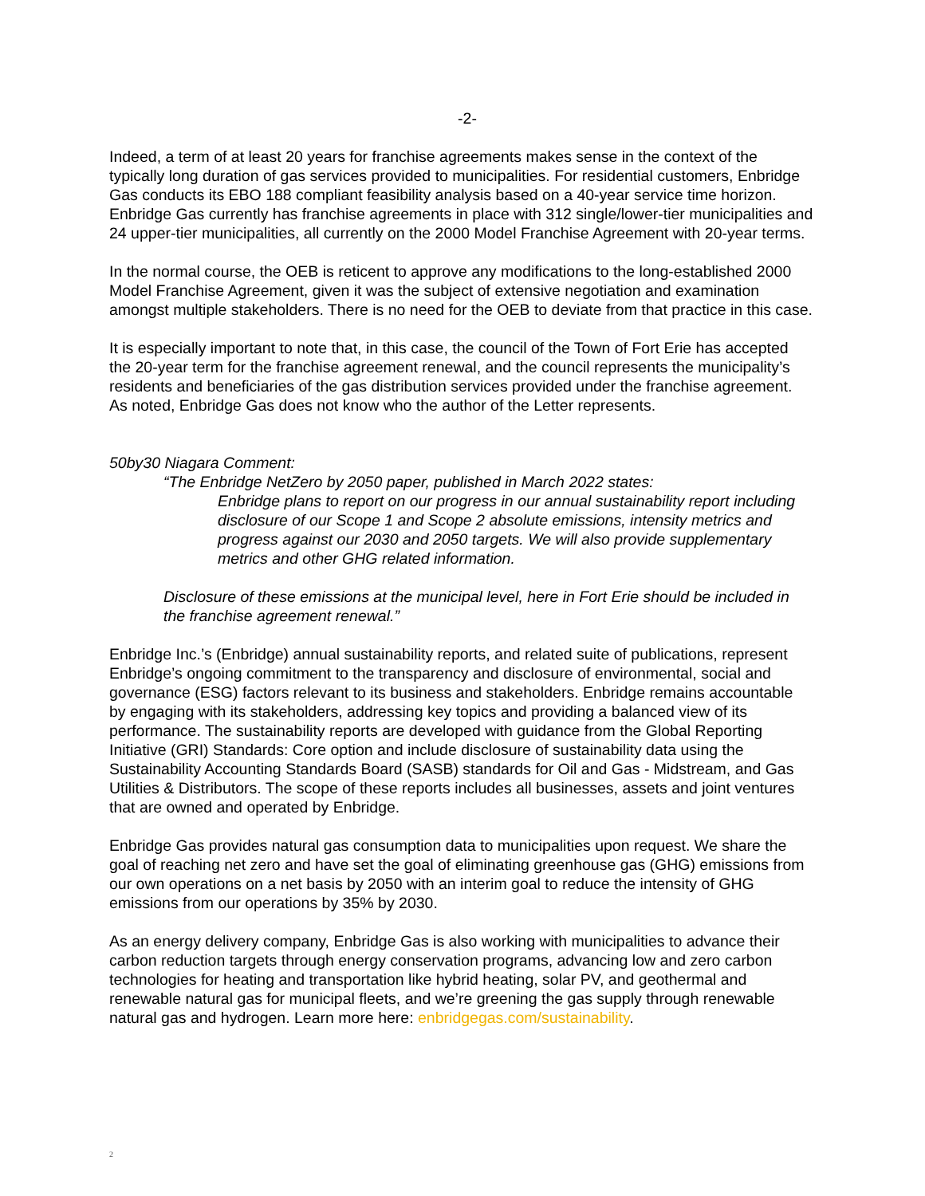-2-
Indeed, a term of at least 20 years for franchise agreements makes sense in the context of the typically long duration of gas services provided to municipalities. For residential customers, Enbridge Gas conducts its EBO 188 compliant feasibility analysis based on a 40-year service time horizon. Enbridge Gas currently has franchise agreements in place with 312 single/lower-tier municipalities and 24 upper-tier municipalities, all currently on the 2000 Model Franchise Agreement with 20-year terms.
In the normal course, the OEB is reticent to approve any modifications to the long-established 2000 Model Franchise Agreement, given it was the subject of extensive negotiation and examination amongst multiple stakeholders. There is no need for the OEB to deviate from that practice in this case.
It is especially important to note that, in this case, the council of the Town of Fort Erie has accepted the 20-year term for the franchise agreement renewal, and the council represents the municipality’s residents and beneficiaries of the gas distribution services provided under the franchise agreement. As noted, Enbridge Gas does not know who the author of the Letter represents.
50by30 Niagara Comment:
“The Enbridge NetZero by 2050 paper, published in March 2022 states:
Enbridge plans to report on our progress in our annual sustainability report including disclosure of our Scope 1 and Scope 2 absolute emissions, intensity metrics and progress against our 2030 and 2050 targets. We will also provide supplementary metrics and other GHG related information.
Disclosure of these emissions at the municipal level, here in Fort Erie should be included in the franchise agreement renewal.”
Enbridge Inc.’s (Enbridge) annual sustainability reports, and related suite of publications, represent Enbridge’s ongoing commitment to the transparency and disclosure of environmental, social and governance (ESG) factors relevant to its business and stakeholders. Enbridge remains accountable by engaging with its stakeholders, addressing key topics and providing a balanced view of its performance. The sustainability reports are developed with guidance from the Global Reporting Initiative (GRI) Standards: Core option and include disclosure of sustainability data using the Sustainability Accounting Standards Board (SASB) standards for Oil and Gas - Midstream, and Gas Utilities & Distributors. The scope of these reports includes all businesses, assets and joint ventures that are owned and operated by Enbridge.
Enbridge Gas provides natural gas consumption data to municipalities upon request. We share the goal of reaching net zero and have set the goal of eliminating greenhouse gas (GHG) emissions from our own operations on a net basis by 2050 with an interim goal to reduce the intensity of GHG emissions from our operations by 35% by 2030.
As an energy delivery company, Enbridge Gas is also working with municipalities to advance their carbon reduction targets through energy conservation programs, advancing low and zero carbon technologies for heating and transportation like hybrid heating, solar PV, and geothermal and renewable natural gas for municipal fleets, and we’re greening the gas supply through renewable natural gas and hydrogen. Learn more here: enbridgegas.com/sustainability.
2